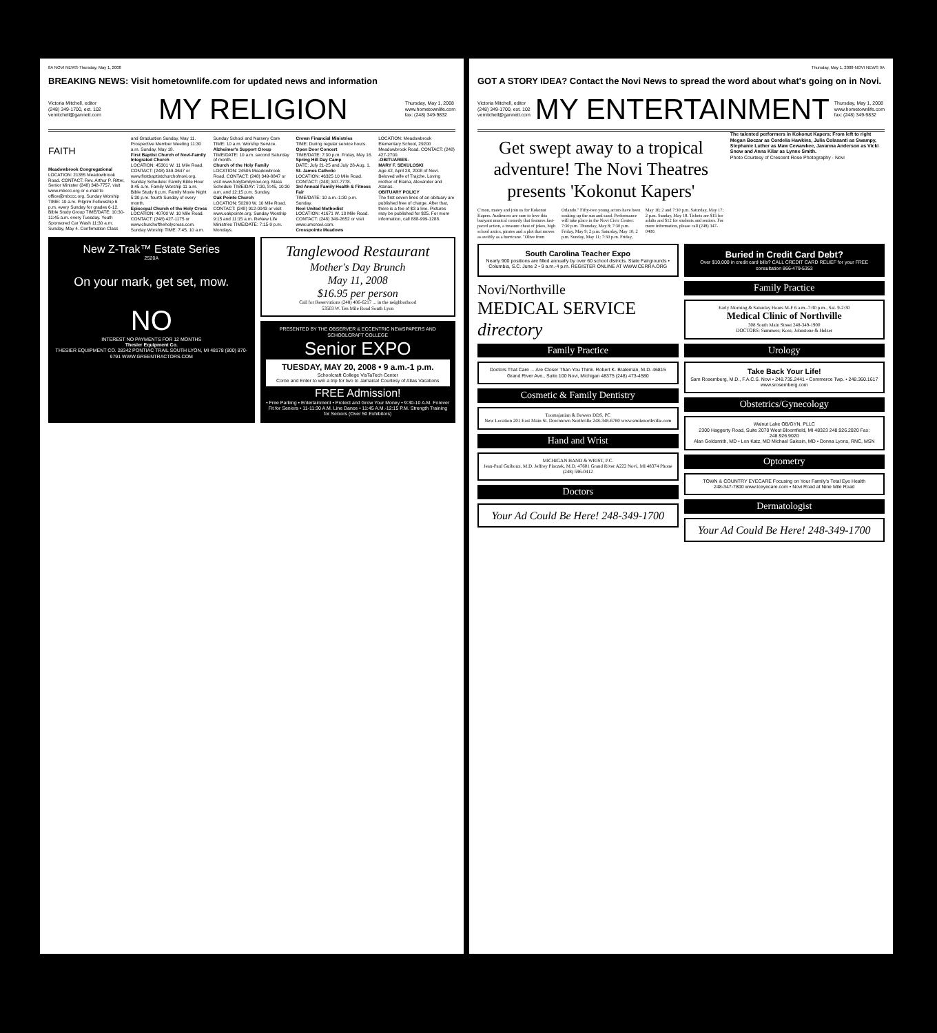8A NOVI NEWS-Thursday, May 1, 2008
BREAKING NEWS: Visit hometownlife.com for updated news and information
Victoria Mitchell, editor
(248) 349-1700, ext. 102
vemitchell@gannett.com
MY RELIGION
Thursday, May 1, 2008
www.hometownlife.com
fax: (248) 349-9832
FAITH
Meadowbrook Congregational
LOCATION: 21355 Meadowbrook Road. CONTACT: Rev. Arthur P. Ritter, Senior Minister (248) 348-7757, visit www.mbccc.org or e-mail to office@mbccc.org. Sunday Worship TIME: 10 a.m. Pilgrim Fellowship 6 p.m. every Sunday for grades 6-12. Bible Study Group TIME/DATE: 10:30-11:45 a.m. every Tuesday. Youth Sponsored Car Wash 11:30 a.m. Sunday, May 4. Confirmation Class and Graduation Sunday, May 11. Prospective Member Meeting 11:30 a.m. Sunday, May 18.
First Baptist Church of Novi-Family Integrated Church
LOCATION: 45301 W. 11 Mile Road. CONTACT: (248) 349-3647 or www.firstbaptistchurchofnovi.org. Sunday Schedule: Family Bible Hour 9:45 a.m. Family Worship 11 a.m. Bible Study 6 p.m. Family Movie Night 5:30 p.m. fourth Sunday of every month.
Episcopal Church of the Holy Cross
LOCATION: 40700 W. 10 Mile Road. CONTACT: (248) 427-1175 or www.churchoftheholycross.com. Sunday Worship TIME: 7:45, 10 a.m. Sunday School and Nursery Care TIME: 10 a.m. Worship Service.
Alzheimer's Support Group
TIME/DATE: 10 a.m. second Saturday of month.
Church of the Holy Family
LOCATION: 24505 Meadowbrook Road. CONTACT: (248) 349-8847 or visit www.holyfamilynovi.org. Mass Schedule TIME/DAY: 7:30, 8:45, 10:30 a.m. and 12:15 p.m. Sunday.
Oak Pointe Church
LOCATION: 50200 W. 10 Mile Road. CONTACT: (248) 912-0043 or visit www.oakpointe.org. Sunday Worship 9:15 and 11:15 a.m. ReNew Life Ministries TIME/DATE: 7:15-9 p.m. Mondays.
Crown Financial Ministries
TIME: During regular service hours.
Open Door Concert
TIME/DATE: 7:30 p.m. Friday, May 16.
Spring Hill Day Camp
DATE: July 21-25 and July 28-Aug. 1.
St. James Catholic
LOCATION: 46325 10 Mile Road. CONTACT: (248) 347-7778.
3rd Annual Family Health & Fitness Fair
TIME/DATE: 10 a.m.-1:30 p.m. Sunday.
Novi United Methodist
LOCATION: 41671 W. 10 Mile Road. CONTACT: (248) 349-2652 or visit www.umcnovi.com.
Crosspointe Meadows
LOCATION: Meadowbrook Elementary School, 29200 Meadowbrook Road. CONTACT: (248) 427-2700.
-OBITUARIES-
MARY F. SEKULOSKI
Age 42, April 28, 2008 of Novi. Beloved wife of Trajche. Loving mother of Elaina, Alexander and Atanas.
OBITUARY POLICY
The first seven lines of an obituary are published free of charge. After that, there is a fee of $3 a line. Pictures may be published for $25. For more information, call 888-999-1288.
New Z-Trak™ Estate Series
Z520A
On your mark, get set, mow.
NO
INTEREST NO PAYMENTS FOR 12 MONTHS
Thesier Equipment Co.
THESIER EQUIPMENT CO. 28342 PONTIAC TRAIL SOUTH LYON, MI 48178 (800) 870-9791 WWW.GREENTRACTORS.COM
Tanglewood Restaurant
Mother's Day Brunch
May 11, 2008
$16.95 per person
Call for Reservations (248) 486-6217 ... in the neighborhood
53503 W. Ten Mile Road South Lyon
PRESENTED BY THE OBSERVER & ECCENTRIC NEWSPAPERS AND SCHOOLCRAFT COLLEGE
Senior EXPO
TUESDAY, MAY 20, 2008 • 9 a.m.-1 p.m.
Schoolcraft College VisTaTech Center
Come and Enter to win a trip for two to Jamaica! Courtesy of Atlas Vacations
FREE Admission!
• Free Parking • Entertainment • Protect and Grow Your Money • 9:30-10 A.M. Forever Fit for Seniors • 11-11:30 A.M. Line Dance • 11:45 A.M.-12:15 P.M. Strength Training for Seniors (Over 50 Exhibitors)
Thursday, May 1, 2008-NOVI NEWS 9A
GOT A STORY IDEA? Contact the Novi News to spread the word about what's going on in Novi.
Victoria Mitchell, editor
(248) 349-1700, ext. 102
vemitchell@gannett.com
MY ENTERTAINMENT
Thursday, May 1, 2008
www.hometownlife.com
fax: (248) 349-9832
Get swept away to a tropical adventure! The Novi Theatres presents 'Kokonut Kapers'
C'mon, matey and join us for Kokonut Kapers. Audiences are sure to love this buoyant musical comedy that features fast-paced action, a treasure chest of jokes, high school antics, pirates and a plot that moves as swiftly as a hurricane. "Olive from Orlando." Fifty-two young actors have been soaking up the sun and sand. Performance will take place in the Novi Civic Center: 7:30 p.m. Thursday, May 8; 7:30 p.m. Friday, May 9; 2 p.m. Saturday, May 10; 2 p.m. Sunday, May 11; 7:30 p.m. Friday, May 16; 2 and 7:30 p.m. Saturday, May 17; 2 p.m. Sunday, May 18. Tickets are $15 for adults and $12 for students and seniors. For more information, please call (248) 347-0400.
The talented performers in Kokonut Kapers: From left to right Megan Boczar as Cordelia Hawkins, Julia Colasanti as Swampy, Stephanie Luther as Maw Cewawkee, Javanna Anderson as Vicki Snow and Anna Kilar as Lynne Smith.
Photo Courtesy of Crescent Rose Photography - Novi
South Carolina Teacher Expo
Nearly 900 positions are filled annually by over 60 school districts. State Fairgrounds • Columbia, S.C. June 2 • 9 a.m.-4 p.m. REGISTER ONLINE AT WWW.CERRA.ORG
Buried in Credit Card Debt?
Over $10,000 in credit card bills? CALL CREDIT CARD RELIEF for your FREE consultation 866-479-5353
Novi/Northville
MEDICAL SERVICE directory
Family Practice
Early Morning & Saturday Hours M-F 6 a.m.-7:30 p.m., Sat. 9-2:30
Medical Clinic of Northville
308 South Main Street 248-349-1900
DOCTORS: Summers; Koss; Johnstone & Helzer
Family Practice
Doctors That Care ... Are Closer Than You Think. Robert K. Brateman, M.D. 46815 Grand River Ave., Suite 100 Novi, Michigan 48375 (248) 473-4580
Cosmetic & Family Dentistry
Toomajanian & Bowers DDS, PC
New Location 201 East Main St. Downtown Northville 248-348-6780 www.smilenorthville.com
Hand and Wrist
MICHIGAN HAND & WRIST, P.C.
Jean-Paul Guiboux, M.D. Jeffrey Placzek, M.D. 47601 Grand River A222 Novi, MI 48374 Phone (248) 596-0412
Doctors
Your Ad Could Be Here! 248-349-1700
Urology
Take Back Your Life!
Sam Rosemberg, M.D., F.A.C.S. Novi • 248.735.2441 • Commerce Twp. • 248.360.1617 www.srosemberg.com
Obstetrics/Gynecology
Walnut Lake OB/GYN, PLLC
2300 Haggerty Road, Suite 2070 West Bloomfield, MI 48323 248.926.2020 Fax: 248.926.9020
Alan Goldsmith, MD • Lon Katz, MD Michael Salesin, MD • Donna Lyons, RNC, MSN
Optometry
TOWN & COUNTRY EYECARE Focusing on Your Family's Total Eye Health
248-347-7800 www.tceyecare.com • Novi Road at Nine Mile Road
Dermatologist
Your Ad Could Be Here! 248-349-1700